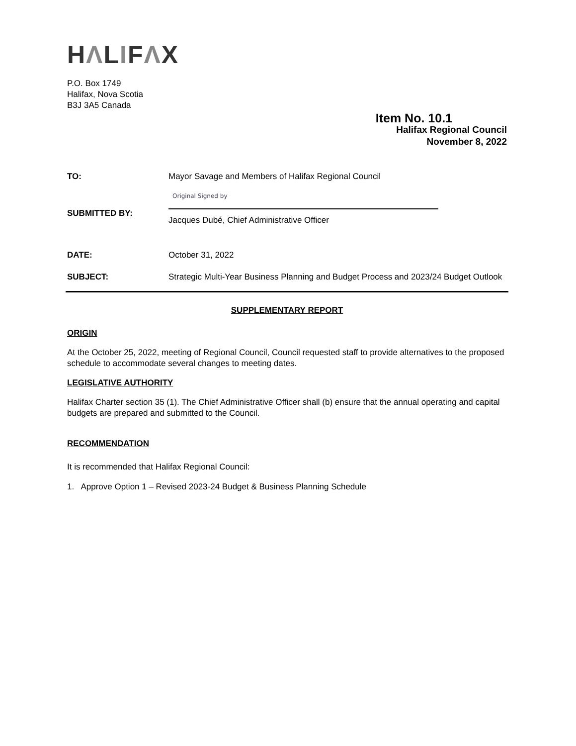HΛLIFΛX
P.O. Box 1749
Halifax, Nova Scotia
B3J 3A5 Canada
Item No. 10.1
Halifax Regional Council
November 8, 2022
TO: Mayor Savage and Members of Halifax Regional Council
SUBMITTED BY:
Original Signed by
Jacques Dubé, Chief Administrative Officer
DATE: October 31, 2022
SUBJECT: Strategic Multi-Year Business Planning and Budget Process and 2023/24 Budget Outlook
SUPPLEMENTARY REPORT
ORIGIN
At the October 25, 2022, meeting of Regional Council, Council requested staff to provide alternatives to the proposed schedule to accommodate several changes to meeting dates.
LEGISLATIVE AUTHORITY
Halifax Charter section 35 (1). The Chief Administrative Officer shall (b) ensure that the annual operating and capital budgets are prepared and submitted to the Council.
RECOMMENDATION
It is recommended that Halifax Regional Council:
1. Approve Option 1 – Revised 2023-24 Budget & Business Planning Schedule